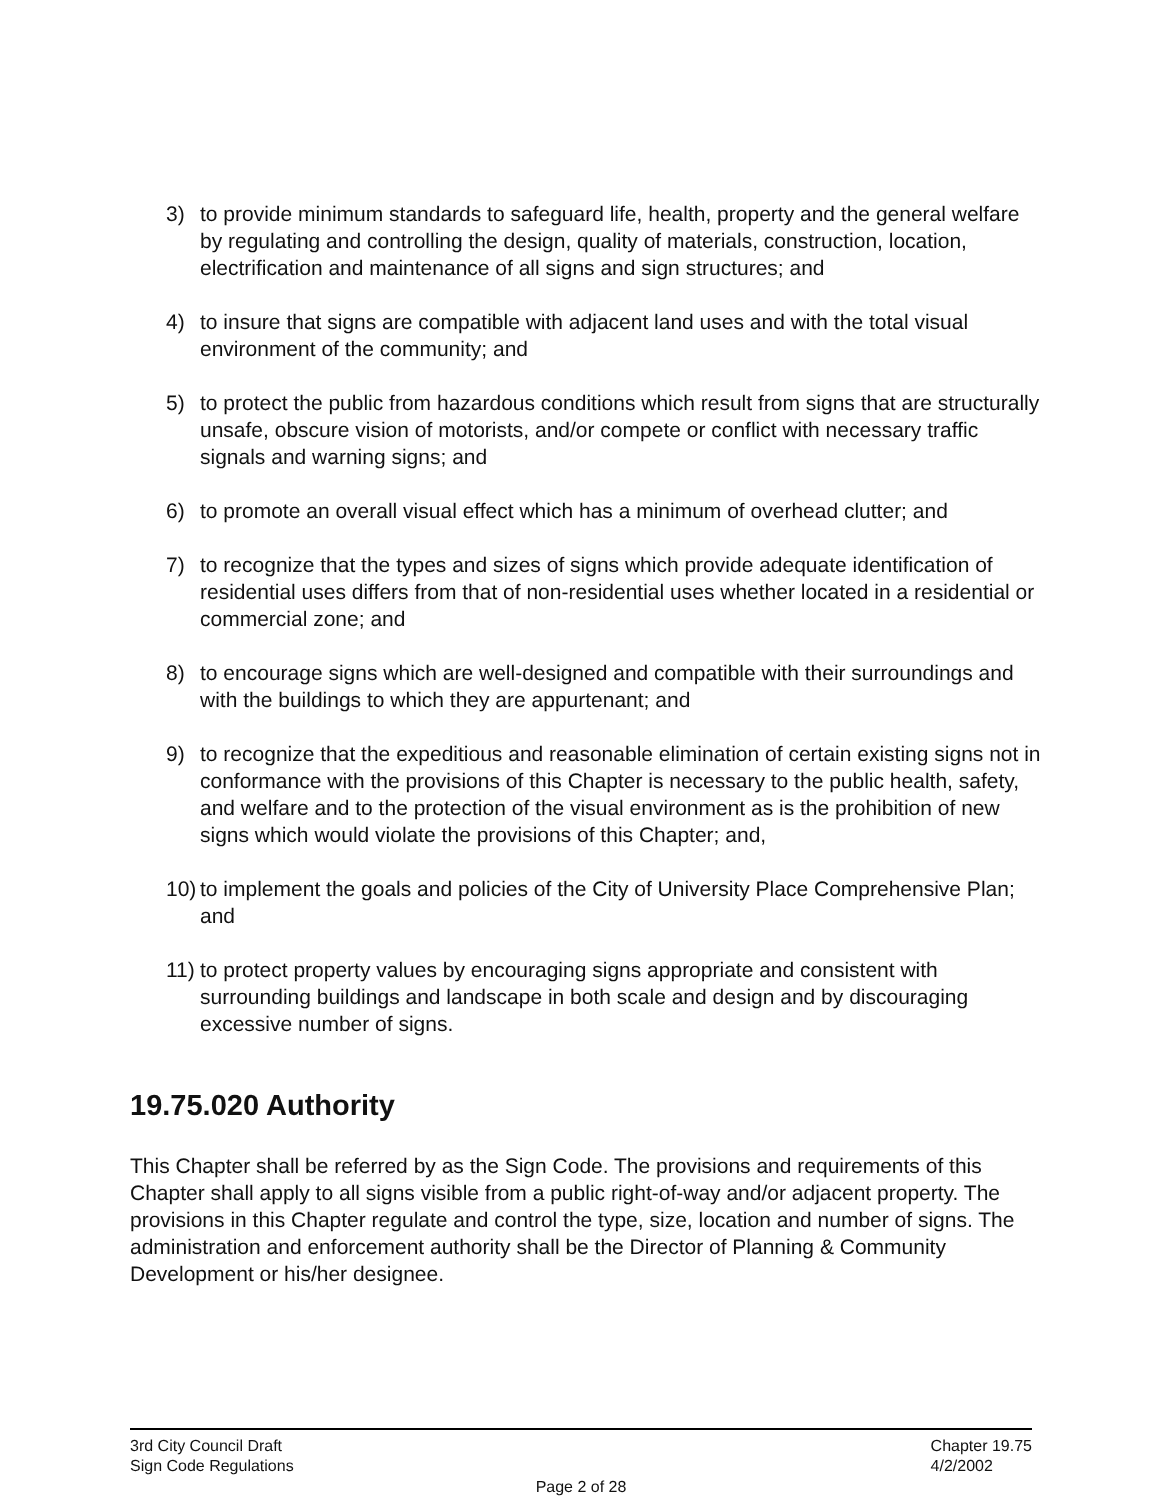3) to provide minimum standards to safeguard life, health, property and the general welfare by regulating and controlling the design, quality of materials, construction, location, electrification and maintenance of all signs and sign structures; and
4) to insure that signs are compatible with adjacent land uses and with the total visual environment of the community; and
5) to protect the public from hazardous conditions which result from signs that are structurally unsafe, obscure vision of motorists, and/or compete or conflict with necessary traffic signals and warning signs; and
6) to promote an overall visual effect which has a minimum of overhead clutter; and
7) to recognize that the types and sizes of signs which provide adequate identification of residential uses differs from that of non-residential uses whether located in a residential or commercial zone; and
8) to encourage signs which are well-designed and compatible with their surroundings and with the buildings to which they are appurtenant; and
9) to recognize that the expeditious and reasonable elimination of certain existing signs not in conformance with the provisions of this Chapter is necessary to the public health, safety, and welfare and to the protection of the visual environment as is the prohibition of new signs which would violate the provisions of this Chapter; and,
10) to implement the goals and policies of the City of University Place Comprehensive Plan; and
11) to protect property values by encouraging signs appropriate and consistent with surrounding buildings and landscape in both scale and design and by discouraging excessive number of signs.
19.75.020 Authority
This Chapter shall be referred by as the Sign Code. The provisions and requirements of this Chapter shall apply to all signs visible from a public right-of-way and/or adjacent property. The provisions in this Chapter regulate and control the type, size, location and number of signs. The administration and enforcement authority shall be the Director of Planning & Community Development or his/her designee.
3rd City Council Draft
Sign Code Regulations
Chapter 19.75
4/2/2002
Page 2 of 28